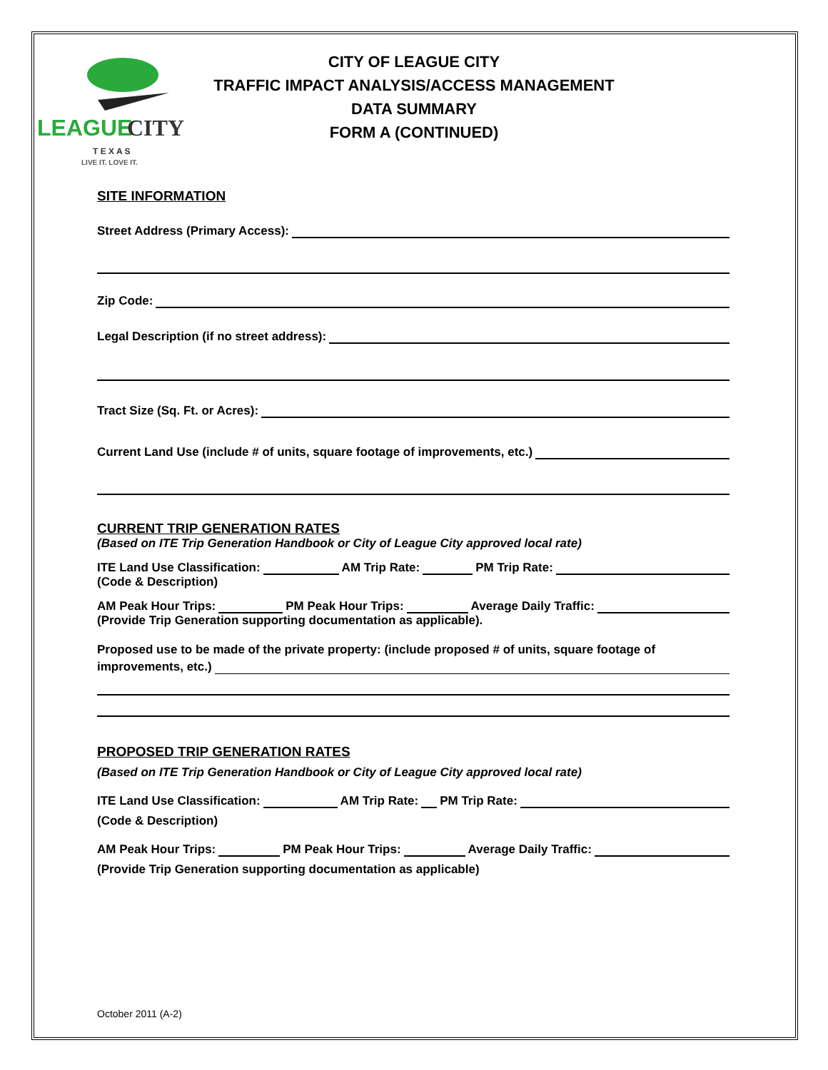LEAGUE
CITY
T E X A S
LIVE IT. LOVE IT.
CITY OF LEAGUE CITY
TRAFFIC IMPACT ANALYSIS/ACCESS MANAGEMENT
DATA SUMMARY
FORM A (CONTINUED)
SITE INFORMATION
Street Address (Primary Access):
Zip Code:
Legal Description (if no street address):
Tract Size (Sq. Ft. or Acres):
Current Land Use (include # of units, square footage of improvements, etc.)
CURRENT TRIP GENERATION RATES
(Based on ITE Trip Generation Handbook or City of League City approved local rate)
ITE Land Use Classification: AM Trip Rate: PM Trip Rate:
(Code & Description)
AM Peak Hour Trips: PM Peak Hour Trips: Average Daily Traffic:
(Provide Trip Generation supporting documentation as applicable).
Proposed use to be made of the private property: (include proposed # of units, square footage of
improvements, etc.)
PROPOSED TRIP GENERATION RATES
(Based on ITE Trip Generation Handbook or City of League City approved local rate)
ITE Land Use Classification: AM Trip Rate: PM Trip Rate:
(Code & Description)
AM Peak Hour Trips: PM Peak Hour Trips: Average Daily Traffic:
(Provide Trip Generation supporting documentation as applicable)
October 2011 (A-2)